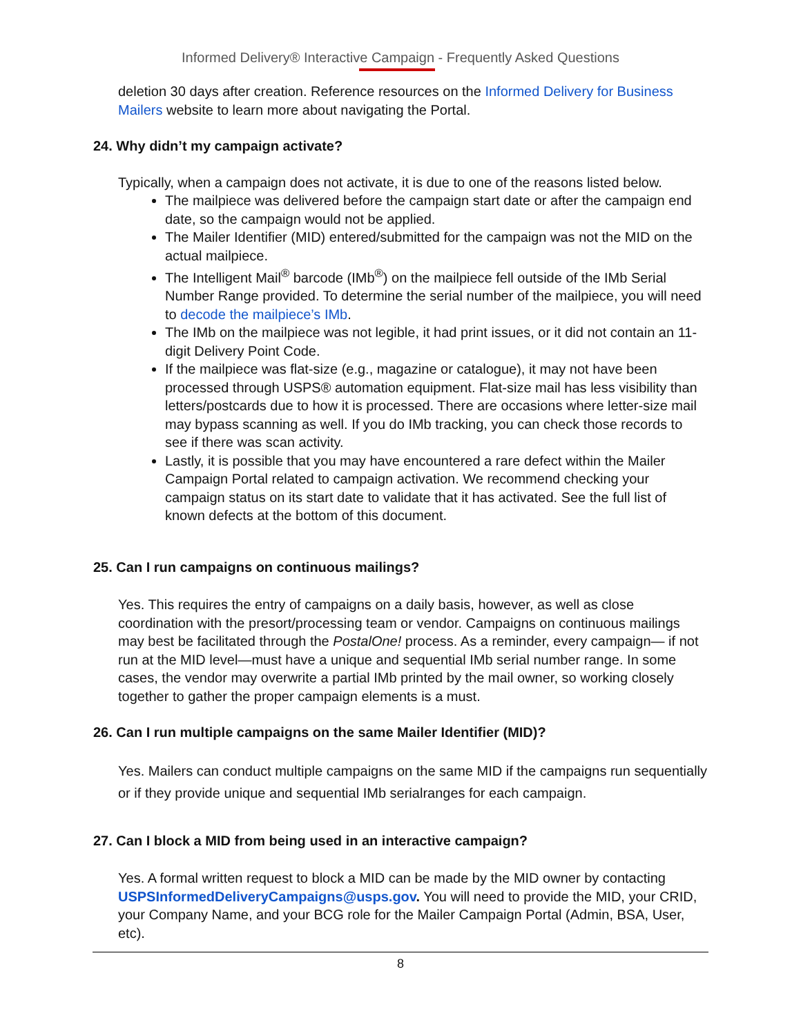Informed Delivery® Interactive Campaign - Frequently Asked Questions
deletion 30 days after creation. Reference resources on the Informed Delivery for Business Mailers website to learn more about navigating the Portal.
24. Why didn’t my campaign activate?
Typically, when a campaign does not activate, it is due to one of the reasons listed below.
The mailpiece was delivered before the campaign start date or after the campaign end date, so the campaign would not be applied.
The Mailer Identifier (MID) entered/submitted for the campaign was not the MID on the actual mailpiece.
The Intelligent Mail<sup>®</sup> barcode (IMb<sup>®</sup>) on the mailpiece fell outside of the IMb Serial Number Range provided. To determine the serial number of the mailpiece, you will need to decode the mailpiece’s IMb.
The IMb on the mailpiece was not legible, it had print issues, or it did not contain an 11-digit Delivery Point Code.
If the mailpiece was flat-size (e.g., magazine or catalogue), it may not have been processed through USPS® automation equipment. Flat-size mail has less visibility than letters/postcards due to how it is processed. There are occasions where letter-size mail may bypass scanning as well. If you do IMb tracking, you can check those records to see if there was scan activity.
Lastly, it is possible that you may have encountered a rare defect within the Mailer Campaign Portal related to campaign activation. We recommend checking your campaign status on its start date to validate that it has activated. See the full list of known defects at the bottom of this document.
25. Can I run campaigns on continuous mailings?
Yes. This requires the entry of campaigns on a daily basis, however, as well as close coordination with the presort/processing team or vendor. Campaigns on continuous mailings may best be facilitated through the PostalOne! process. As a reminder, every campaign— if not run at the MID level—must have a unique and sequential IMb serial number range. In some cases, the vendor may overwrite a partial IMb printed by the mail owner, so working closely together to gather the proper campaign elements is a must.
26. Can I run multiple campaigns on the same Mailer Identifier (MID)?
Yes. Mailers can conduct multiple campaigns on the same MID if the campaigns run sequentially or if they provide unique and sequential IMb serialranges for each campaign.
27. Can I block a MID from being used in an interactive campaign?
Yes. A formal written request to block a MID can be made by the MID owner by contacting USPSInformedDeliveryCampaigns@usps.gov. You will need to provide the MID, your CRID, your Company Name, and your BCG role for the Mailer Campaign Portal (Admin, BSA, User, etc).
8